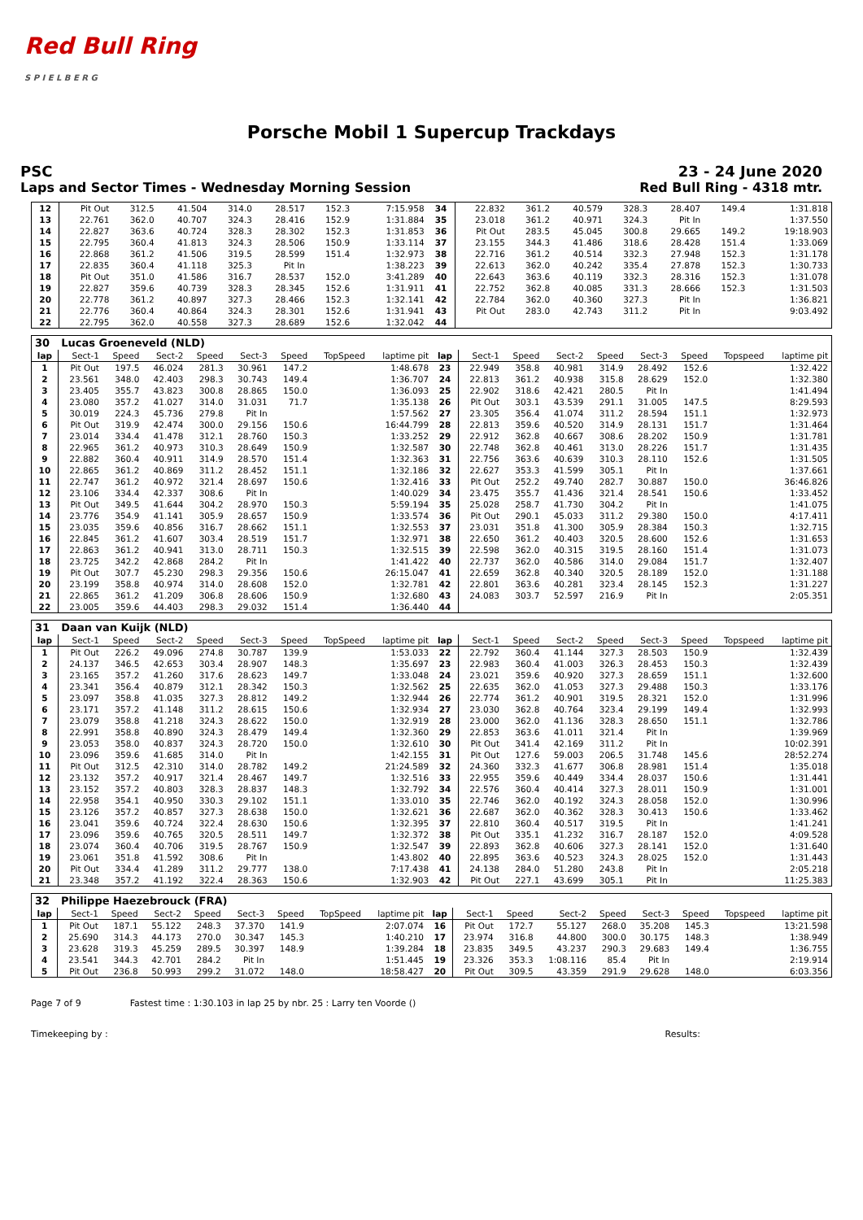Red Bull Ring
S P I E L B E R G
Porsche Mobil 1 Supercup Trackdays
PSC 23 - 24 June 2020
Laps and Sector Times - Wednesday Morning Session Red Bull Ring - 4318 mtr.
| 12 | Pit Out | 312.5 | 41.504 | 314.0 | 28.517 | 152.3 | | 7:15.958 | 34 | 22.832 | 361.2 | 40.579 | 328.3 | 28.407 | 149.4 | | 1:31.818 |
| 13 | 22.761 | 362.0 | 40.707 | 324.3 | 28.416 | 152.9 | | 1:31.884 | 35 | 23.018 | 361.2 | 40.971 | 324.3 | Pit In | | | 1:37.550 |
| 14 | 22.827 | 363.6 | 40.724 | 328.3 | 28.302 | 152.3 | | 1:31.853 | 36 | Pit Out | 283.5 | 45.045 | 300.8 | 29.665 | 149.2 | | 19:18.903 |
| 15 | 22.795 | 360.4 | 41.813 | 324.3 | 28.506 | 150.9 | | 1:33.114 | 37 | 23.155 | 344.3 | 41.486 | 318.6 | 28.428 | 151.4 | | 1:33.069 |
| 16 | 22.868 | 361.2 | 41.506 | 319.5 | 28.599 | 151.4 | | 1:32.973 | 38 | 22.716 | 361.2 | 40.514 | 332.3 | 27.948 | 152.3 | | 1:31.178 |
| 17 | 22.835 | 360.4 | 41.118 | 325.3 | Pit In | | | 1:38.223 | 39 | 22.613 | 362.0 | 40.242 | 335.4 | 27.878 | 152.3 | | 1:30.733 |
| 18 | Pit Out | 351.0 | 41.586 | 316.7 | 28.537 | 152.0 | | 3:41.289 | 40 | 22.643 | 363.6 | 40.119 | 332.3 | 28.316 | 152.3 | | 1:31.078 |
| 19 | 22.827 | 359.6 | 40.739 | 328.3 | 28.345 | 152.6 | | 1:31.911 | 41 | 22.752 | 362.8 | 40.085 | 331.3 | 28.666 | 152.3 | | 1:31.503 |
| 20 | 22.778 | 361.2 | 40.897 | 327.3 | 28.466 | 152.3 | | 1:32.141 | 42 | 22.784 | 362.0 | 40.360 | 327.3 | Pit In | | | 1:36.821 |
| 21 | 22.776 | 360.4 | 40.864 | 324.3 | 28.301 | 152.6 | | 1:31.941 | 43 | Pit Out | 283.0 | 42.743 | 311.2 | Pit In | | | 9:03.492 |
| 22 | 22.795 | 362.0 | 40.558 | 327.3 | 28.689 | 152.6 | | 1:32.042 | 44 | | | | | | | | |
| 30 | Lucas Groeneveld (NLD) | | | | | | | | | | | | | | | | |
| lap | Sect-1 | Speed | Sect-2 | Speed | Sect-3 | Speed | TopSpeed | laptime pit | lap | Sect-1 | Speed | Sect-2 | Speed | Sect-3 | Speed | Topspeed | laptime pit |
| 1 | Pit Out | 197.5 | 46.024 | 281.3 | 30.961 | 147.2 | | 1:48.678 | 23 | 22.949 | 358.8 | 40.981 | 314.9 | 28.492 | 152.6 | | 1:32.422 |
| 2 | 23.561 | 348.0 | 42.403 | 298.3 | 30.743 | 149.4 | | 1:36.707 | 24 | 22.813 | 361.2 | 40.938 | 315.8 | 28.629 | 152.0 | | 1:32.380 |
| 3 | 23.405 | 355.7 | 43.823 | 300.8 | 28.865 | 150.0 | | 1:36.093 | 25 | 22.902 | 318.6 | 42.421 | 280.5 | Pit In | | | 1:41.494 |
| 4 | 23.080 | 357.2 | 41.027 | 314.0 | 31.031 | 71.7 | | 1:35.138 | 26 | Pit Out | 303.1 | 43.539 | 291.1 | 31.005 | 147.5 | | 8:29.593 |
| 5 | 30.019 | 224.3 | 45.736 | 279.8 | Pit In | | | 1:57.562 | 27 | 23.305 | 356.4 | 41.074 | 311.2 | 28.594 | 151.1 | | 1:32.973 |
| 6 | Pit Out | 319.9 | 42.474 | 300.0 | 29.156 | 150.6 | | 16:44.799 | 28 | 22.813 | 359.6 | 40.520 | 314.9 | 28.131 | 151.7 | | 1:31.464 |
| 7 | 23.014 | 334.4 | 41.478 | 312.1 | 28.760 | 150.3 | | 1:33.252 | 29 | 22.912 | 362.8 | 40.667 | 308.6 | 28.202 | 150.9 | | 1:31.781 |
| 8 | 22.965 | 361.2 | 40.973 | 310.3 | 28.649 | 150.9 | | 1:32.587 | 30 | 22.748 | 362.8 | 40.461 | 313.0 | 28.226 | 151.7 | | 1:31.435 |
| 9 | 22.882 | 360.4 | 40.911 | 314.9 | 28.570 | 151.4 | | 1:32.363 | 31 | 22.756 | 363.6 | 40.639 | 310.3 | 28.110 | 152.6 | | 1:31.505 |
| 10 | 22.865 | 361.2 | 40.869 | 311.2 | 28.452 | 151.1 | | 1:32.186 | 32 | 22.627 | 353.3 | 41.599 | 305.1 | Pit In | | | 1:37.661 |
| 11 | 22.747 | 361.2 | 40.972 | 321.4 | 28.697 | 150.6 | | 1:32.416 | 33 | Pit Out | 252.2 | 49.740 | 282.7 | 30.887 | 150.0 | | 36:46.826 |
| 12 | 23.106 | 334.4 | 42.337 | 308.6 | Pit In | | | 1:40.029 | 34 | 23.475 | 355.7 | 41.436 | 321.4 | 28.541 | 150.6 | | 1:33.452 |
| 13 | Pit Out | 349.5 | 41.644 | 304.2 | 28.970 | 150.3 | | 5:59.194 | 35 | 25.028 | 258.7 | 41.730 | 304.2 | Pit In | | | 1:41.075 |
| 14 | 23.776 | 354.9 | 41.141 | 305.9 | 28.657 | 150.9 | | 1:33.574 | 36 | Pit Out | 290.1 | 45.033 | 311.2 | 29.380 | 150.0 | | 4:17.411 |
| 15 | 23.035 | 359.6 | 40.856 | 316.7 | 28.662 | 151.1 | | 1:32.553 | 37 | 23.031 | 351.8 | 41.300 | 305.9 | 28.384 | 150.3 | | 1:32.715 |
| 16 | 22.845 | 361.2 | 41.607 | 303.4 | 28.519 | 151.7 | | 1:32.971 | 38 | 22.650 | 361.2 | 40.403 | 320.5 | 28.600 | 152.6 | | 1:31.653 |
| 17 | 22.863 | 361.2 | 40.941 | 313.0 | 28.711 | 150.3 | | 1:32.515 | 39 | 22.598 | 362.0 | 40.315 | 319.5 | 28.160 | 151.4 | | 1:31.073 |
| 18 | 23.725 | 342.2 | 42.868 | 284.2 | Pit In | | | 1:41.422 | 40 | 22.737 | 362.0 | 40.586 | 314.0 | 29.084 | 151.7 | | 1:32.407 |
| 19 | Pit Out | 307.7 | 45.230 | 298.3 | 29.356 | 150.6 | | 26:15.047 | 41 | 22.659 | 362.8 | 40.340 | 320.5 | 28.189 | 152.0 | | 1:31.188 |
| 20 | 23.199 | 358.8 | 40.974 | 314.0 | 28.608 | 152.0 | | 1:32.781 | 42 | 22.801 | 363.6 | 40.281 | 323.4 | 28.145 | 152.3 | | 1:31.227 |
| 21 | 22.865 | 361.2 | 41.209 | 306.8 | 28.606 | 150.9 | | 1:32.680 | 43 | 24.083 | 303.7 | 52.597 | 216.9 | Pit In | | | 2:05.351 |
| 22 | 23.005 | 359.6 | 44.403 | 298.3 | 29.032 | 151.4 | | 1:36.440 | 44 | | | | | | | | |
| 31 | Daan van Kuijk (NLD) | | | | | | | | | | | | | | | | |
| lap | Sect-1 | Speed | Sect-2 | Speed | Sect-3 | Speed | TopSpeed | laptime pit | lap | Sect-1 | Speed | Sect-2 | Speed | Sect-3 | Speed | Topspeed | laptime pit |
| 1 | Pit Out | 226.2 | 49.096 | 274.8 | 30.787 | 139.9 | | 1:53.033 | 22 | 22.792 | 360.4 | 41.144 | 327.3 | 28.503 | 150.9 | | 1:32.439 |
| 2 | 24.137 | 346.5 | 42.653 | 303.4 | 28.907 | 148.3 | | 1:35.697 | 23 | 22.983 | 360.4 | 41.003 | 326.3 | 28.453 | 150.3 | | 1:32.439 |
| 3 | 23.165 | 357.2 | 41.260 | 317.6 | 28.623 | 149.7 | | 1:33.048 | 24 | 23.021 | 359.6 | 40.920 | 327.3 | 28.659 | 151.1 | | 1:32.600 |
| 4 | 23.341 | 356.4 | 40.879 | 312.1 | 28.342 | 150.3 | | 1:32.562 | 25 | 22.635 | 362.0 | 41.053 | 327.3 | 29.488 | 150.3 | | 1:33.176 |
| 5 | 23.097 | 358.8 | 41.035 | 327.3 | 28.812 | 149.2 | | 1:32.944 | 26 | 22.774 | 361.2 | 40.901 | 319.5 | 28.321 | 152.0 | | 1:31.996 |
| 6 | 23.171 | 357.2 | 41.148 | 311.2 | 28.615 | 150.6 | | 1:32.934 | 27 | 23.030 | 362.8 | 40.764 | 323.4 | 29.199 | 149.4 | | 1:32.993 |
| 7 | 23.079 | 358.8 | 41.218 | 324.3 | 28.622 | 150.0 | | 1:32.919 | 28 | 23.000 | 362.0 | 41.136 | 328.3 | 28.650 | 151.1 | | 1:32.786 |
| 8 | 22.991 | 358.8 | 40.890 | 324.3 | 28.479 | 149.4 | | 1:32.360 | 29 | 22.853 | 363.6 | 41.011 | 321.4 | Pit In | | | 1:39.969 |
| 9 | 23.053 | 358.0 | 40.837 | 324.3 | 28.720 | 150.0 | | 1:32.610 | 30 | Pit Out | 341.4 | 42.169 | 311.2 | Pit In | | | 10:02.391 |
| 10 | 23.096 | 359.6 | 41.685 | 314.0 | Pit In | | | 1:42.155 | 31 | Pit Out | 127.6 | 59.003 | 206.5 | 31.748 | 145.6 | | 28:52.274 |
| 11 | Pit Out | 312.5 | 42.310 | 314.0 | 28.782 | 149.2 | | 21:24.589 | 32 | 24.360 | 332.3 | 41.677 | 306.8 | 28.981 | 151.4 | | 1:35.018 |
| 12 | 23.132 | 357.2 | 40.917 | 321.4 | 28.467 | 149.7 | | 1:32.516 | 33 | 22.955 | 359.6 | 40.449 | 334.4 | 28.037 | 150.6 | | 1:31.441 |
| 13 | 23.152 | 357.2 | 40.803 | 328.3 | 28.837 | 148.3 | | 1:32.792 | 34 | 22.576 | 360.4 | 40.414 | 327.3 | 28.011 | 150.9 | | 1:31.001 |
| 14 | 22.958 | 354.1 | 40.950 | 330.3 | 29.102 | 151.1 | | 1:33.010 | 35 | 22.746 | 362.0 | 40.192 | 324.3 | 28.058 | 152.0 | | 1:30.996 |
| 15 | 23.126 | 357.2 | 40.857 | 327.3 | 28.638 | 150.0 | | 1:32.621 | 36 | 22.687 | 362.0 | 40.362 | 328.3 | 30.413 | 150.6 | | 1:33.462 |
| 16 | 23.041 | 359.6 | 40.724 | 322.4 | 28.630 | 150.6 | | 1:32.395 | 37 | 22.810 | 360.4 | 40.517 | 319.5 | Pit In | | | 1:41.241 |
| 17 | 23.096 | 359.6 | 40.765 | 320.5 | 28.511 | 149.7 | | 1:32.372 | 38 | Pit Out | 335.1 | 41.232 | 316.7 | 28.187 | 152.0 | | 4:09.528 |
| 18 | 23.074 | 360.4 | 40.706 | 319.5 | 28.767 | 150.9 | | 1:32.547 | 39 | 22.893 | 362.8 | 40.606 | 327.3 | 28.141 | 152.0 | | 1:31.640 |
| 19 | 23.061 | 351.8 | 41.592 | 308.6 | Pit In | | | 1:43.802 | 40 | 22.895 | 363.6 | 40.523 | 324.3 | 28.025 | 152.0 | | 1:31.443 |
| 20 | Pit Out | 334.4 | 41.289 | 311.2 | 29.777 | 138.0 | | 7:17.438 | 41 | 24.138 | 284.0 | 51.280 | 243.8 | Pit In | | | 2:05.218 |
| 21 | 23.348 | 357.2 | 41.192 | 322.4 | 28.363 | 150.6 | | 1:32.903 | 42 | Pit Out | 227.1 | 43.699 | 305.1 | Pit In | | | 11:25.383 |
| 32 | Philippe Haezebrouck (FRA) | | | | | | | | | | | | | | | | |
| lap | Sect-1 | Speed | Sect-2 | Speed | Sect-3 | Speed | TopSpeed | laptime pit | lap | Sect-1 | Speed | Sect-2 | Speed | Sect-3 | Speed | Topspeed | laptime pit |
| 1 | Pit Out | 187.1 | 55.122 | 248.3 | 37.370 | 141.9 | | 2:07.074 | 16 | Pit Out | 172.7 | 55.127 | 268.0 | 35.208 | 145.3 | | 13:21.598 |
| 2 | 25.690 | 314.3 | 44.173 | 270.0 | 30.347 | 145.3 | | 1:40.210 | 17 | 23.974 | 316.8 | 44.800 | 300.0 | 30.175 | 148.3 | | 1:38.949 |
| 3 | 23.628 | 319.3 | 45.259 | 289.5 | 30.397 | 148.9 | | 1:39.284 | 18 | 23.835 | 349.5 | 43.237 | 290.3 | 29.683 | 149.4 | | 1:36.755 |
| 4 | 23.541 | 344.3 | 42.701 | 284.2 | Pit In | | | 1:51.445 | 19 | 23.326 | 353.3 | 1:08.116 | 85.4 | Pit In | | | 2:19.914 |
| 5 | Pit Out | 236.8 | 50.993 | 299.2 | 31.072 | 148.0 | | 18:58.427 | 20 | Pit Out | 309.5 | 43.359 | 291.9 | 29.628 | 148.0 | | 6:03.356 |
Page 7 of 9 Fastest time : 1:30.103 in lap 25 by nbr. 25 : Larry ten Voorde ()
Timekeeping by : Results: